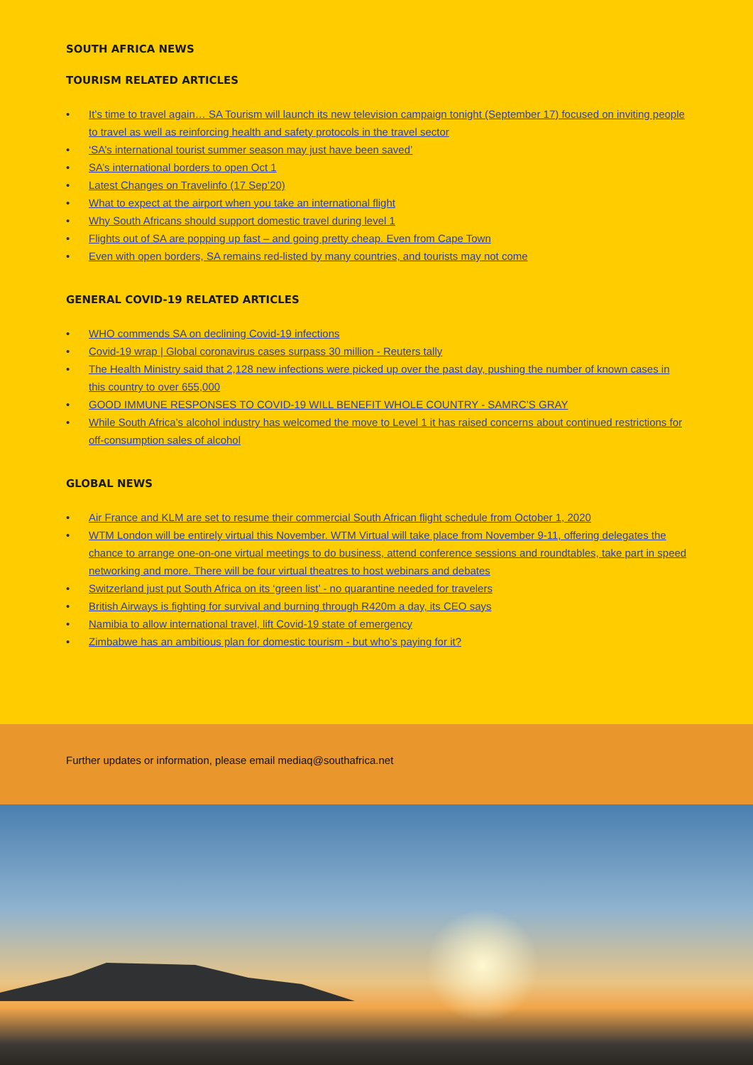SOUTH AFRICA NEWS
TOURISM RELATED ARTICLES
• It’s time to travel again… SA Tourism will launch its new television campaign tonight (September 17) focused on inviting people to travel as well as reinforcing health and safety protocols in the travel sector
• ‘SA’s international tourist summer season may just have been saved’
• SA’s international borders to open Oct 1
• Latest Changes on Travelinfo (17 Sep’20)
• What to expect at the airport when you take an international flight
• Why South Africans should support domestic travel during level 1
• Flights out of SA are popping up fast – and going pretty cheap. Even from Cape Town
• Even with open borders, SA remains red-listed by many countries, and tourists may not come
GENERAL COVID-19 RELATED ARTICLES
• WHO commends SA on declining Covid-19 infections
• Covid-19 wrap | Global coronavirus cases surpass 30 million - Reuters tally
• The Health Ministry said that 2,128 new infections were picked up over the past day, pushing the number of known cases in this country to over 655,000
• GOOD IMMUNE RESPONSES TO COVID-19 WILL BENEFIT WHOLE COUNTRY - SAMRC’S GRAY
• While South Africa’s alcohol industry has welcomed the move to Level 1 it has raised concerns about continued restrictions for off-consumption sales of alcohol
GLOBAL NEWS
• Air France and KLM are set to resume their commercial South African flight schedule from October 1, 2020
• WTM London will be entirely virtual this November. WTM Virtual will take place from November 9-11, offering delegates the chance to arrange one-on-one virtual meetings to do business, attend conference sessions and roundtables, take part in speed networking and more. There will be four virtual theatres to host webinars and debates
• Switzerland just put South Africa on its ‘green list’ - no quarantine needed for travelers
• British Airways is fighting for survival and burning through R420m a day, its CEO says
• Namibia to allow international travel, lift Covid-19 state of emergency
• Zimbabwe has an ambitious plan for domestic tourism - but who’s paying for it?
Further updates or information, please email mediaq@southafrica.net